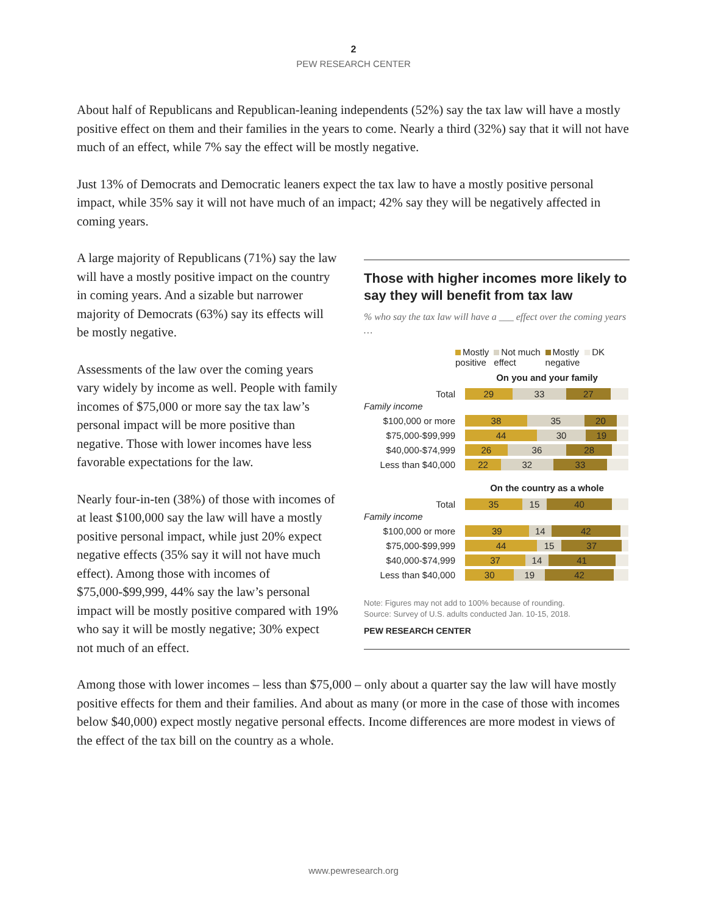2
PEW RESEARCH CENTER
About half of Republicans and Republican-leaning independents (52%) say the tax law will have a mostly positive effect on them and their families in the years to come. Nearly a third (32%) say that it will not have much of an effect, while 7% say the effect will be mostly negative.
Just 13% of Democrats and Democratic leaners expect the tax law to have a mostly positive personal impact, while 35% say it will not have much of an impact; 42% say they will be negatively affected in coming years.
A large majority of Republicans (71%) say the law will have a mostly positive impact on the country in coming years. And a sizable but narrower majority of Democrats (63%) say its effects will be mostly negative.
Assessments of the law over the coming years vary widely by income as well. People with family incomes of $75,000 or more say the tax law’s personal impact will be more positive than negative. Those with lower incomes have less favorable expectations for the law.
Nearly four-in-ten (38%) of those with incomes of at least $100,000 say the law will have a mostly positive personal impact, while just 20% expect negative effects (35% say it will not have much effect). Among those with incomes of $75,000-$99,999, 44% say the law’s personal impact will be mostly positive compared with 19% who say it will be mostly negative; 30% expect not much of an effect.
Those with higher incomes more likely to say they will benefit from tax law
% who say the tax law will have a ___ effect over the coming years …
Mostly
positive Not much
effect Mostly
negative DK
On you and your family
Total
29 33 27
Family income
$100,000 or more
38 35 20
$75,000-$99,999
44 30 19
$40,000-$74,999
26 36 28
Less than $40,000
22 32 33
On the country as a whole
Total
35 15 40
Family income
$100,000 or more
39 14 42
$75,000-$99,999
44 15 37
$40,000-$74,999
37 14 41
Less than $40,000
30 19 42
Note: Figures may not add to 100% because of rounding.
Source: Survey of U.S. adults conducted Jan. 10-15, 2018.
PEW RESEARCH CENTER
Among those with lower incomes – less than $75,000 – only about a quarter say the law will have mostly positive effects for them and their families. And about as many (or more in the case of those with incomes below $40,000) expect mostly negative personal effects. Income differences are more modest in views of the effect of the tax bill on the country as a whole.
www.pewresearch.org